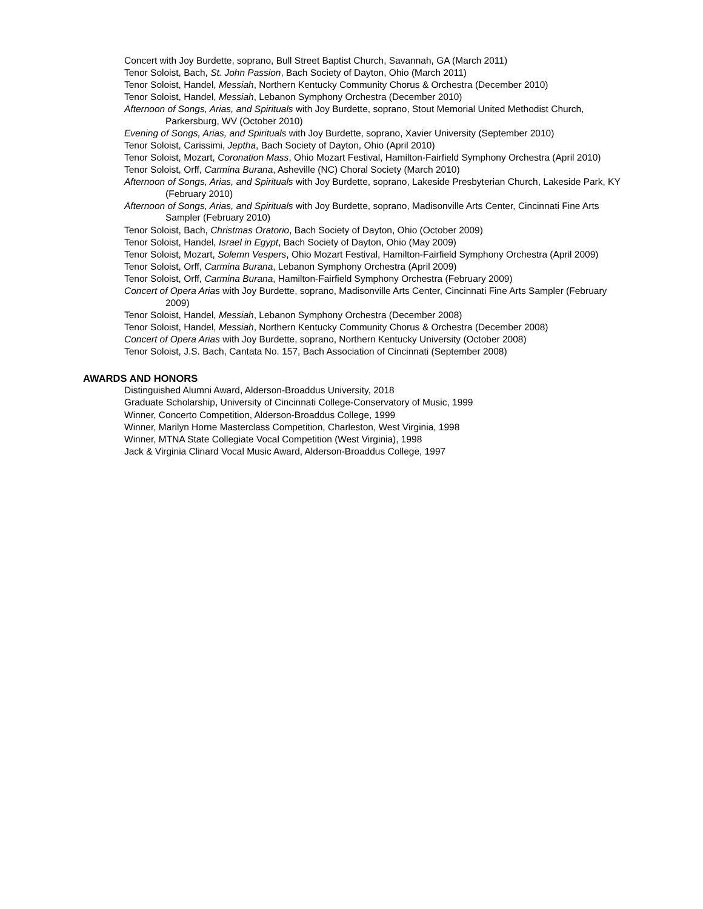Concert with Joy Burdette, soprano, Bull Street Baptist Church, Savannah, GA (March 2011)
Tenor Soloist, Bach, St. John Passion, Bach Society of Dayton, Ohio (March 2011)
Tenor Soloist, Handel, Messiah, Northern Kentucky Community Chorus & Orchestra (December 2010)
Tenor Soloist, Handel, Messiah, Lebanon Symphony Orchestra (December 2010)
Afternoon of Songs, Arias, and Spirituals with Joy Burdette, soprano, Stout Memorial United Methodist Church, Parkersburg, WV (October 2010)
Evening of Songs, Arias, and Spirituals with Joy Burdette, soprano, Xavier University (September 2010)
Tenor Soloist, Carissimi, Jeptha, Bach Society of Dayton, Ohio (April 2010)
Tenor Soloist, Mozart, Coronation Mass, Ohio Mozart Festival, Hamilton-Fairfield Symphony Orchestra (April 2010)
Tenor Soloist, Orff, Carmina Burana, Asheville (NC) Choral Society (March 2010)
Afternoon of Songs, Arias, and Spirituals with Joy Burdette, soprano, Lakeside Presbyterian Church, Lakeside Park, KY (February 2010)
Afternoon of Songs, Arias, and Spirituals with Joy Burdette, soprano, Madisonville Arts Center, Cincinnati Fine Arts Sampler (February 2010)
Tenor Soloist, Bach, Christmas Oratorio, Bach Society of Dayton, Ohio (October 2009)
Tenor Soloist, Handel, Israel in Egypt, Bach Society of Dayton, Ohio (May 2009)
Tenor Soloist, Mozart, Solemn Vespers, Ohio Mozart Festival, Hamilton-Fairfield Symphony Orchestra (April 2009)
Tenor Soloist, Orff, Carmina Burana, Lebanon Symphony Orchestra (April 2009)
Tenor Soloist, Orff, Carmina Burana, Hamilton-Fairfield Symphony Orchestra (February 2009)
Concert of Opera Arias with Joy Burdette, soprano, Madisonville Arts Center, Cincinnati Fine Arts Sampler (February 2009)
Tenor Soloist, Handel, Messiah, Lebanon Symphony Orchestra (December 2008)
Tenor Soloist, Handel, Messiah, Northern Kentucky Community Chorus & Orchestra (December 2008)
Concert of Opera Arias with Joy Burdette, soprano, Northern Kentucky University (October 2008)
Tenor Soloist, J.S. Bach, Cantata No. 157, Bach Association of Cincinnati (September 2008)
AWARDS AND HONORS
Distinguished Alumni Award, Alderson-Broaddus University, 2018
Graduate Scholarship, University of Cincinnati College-Conservatory of Music, 1999
Winner, Concerto Competition, Alderson-Broaddus College, 1999
Winner, Marilyn Horne Masterclass Competition, Charleston, West Virginia, 1998
Winner, MTNA State Collegiate Vocal Competition (West Virginia), 1998
Jack & Virginia Clinard Vocal Music Award, Alderson-Broaddus College, 1997